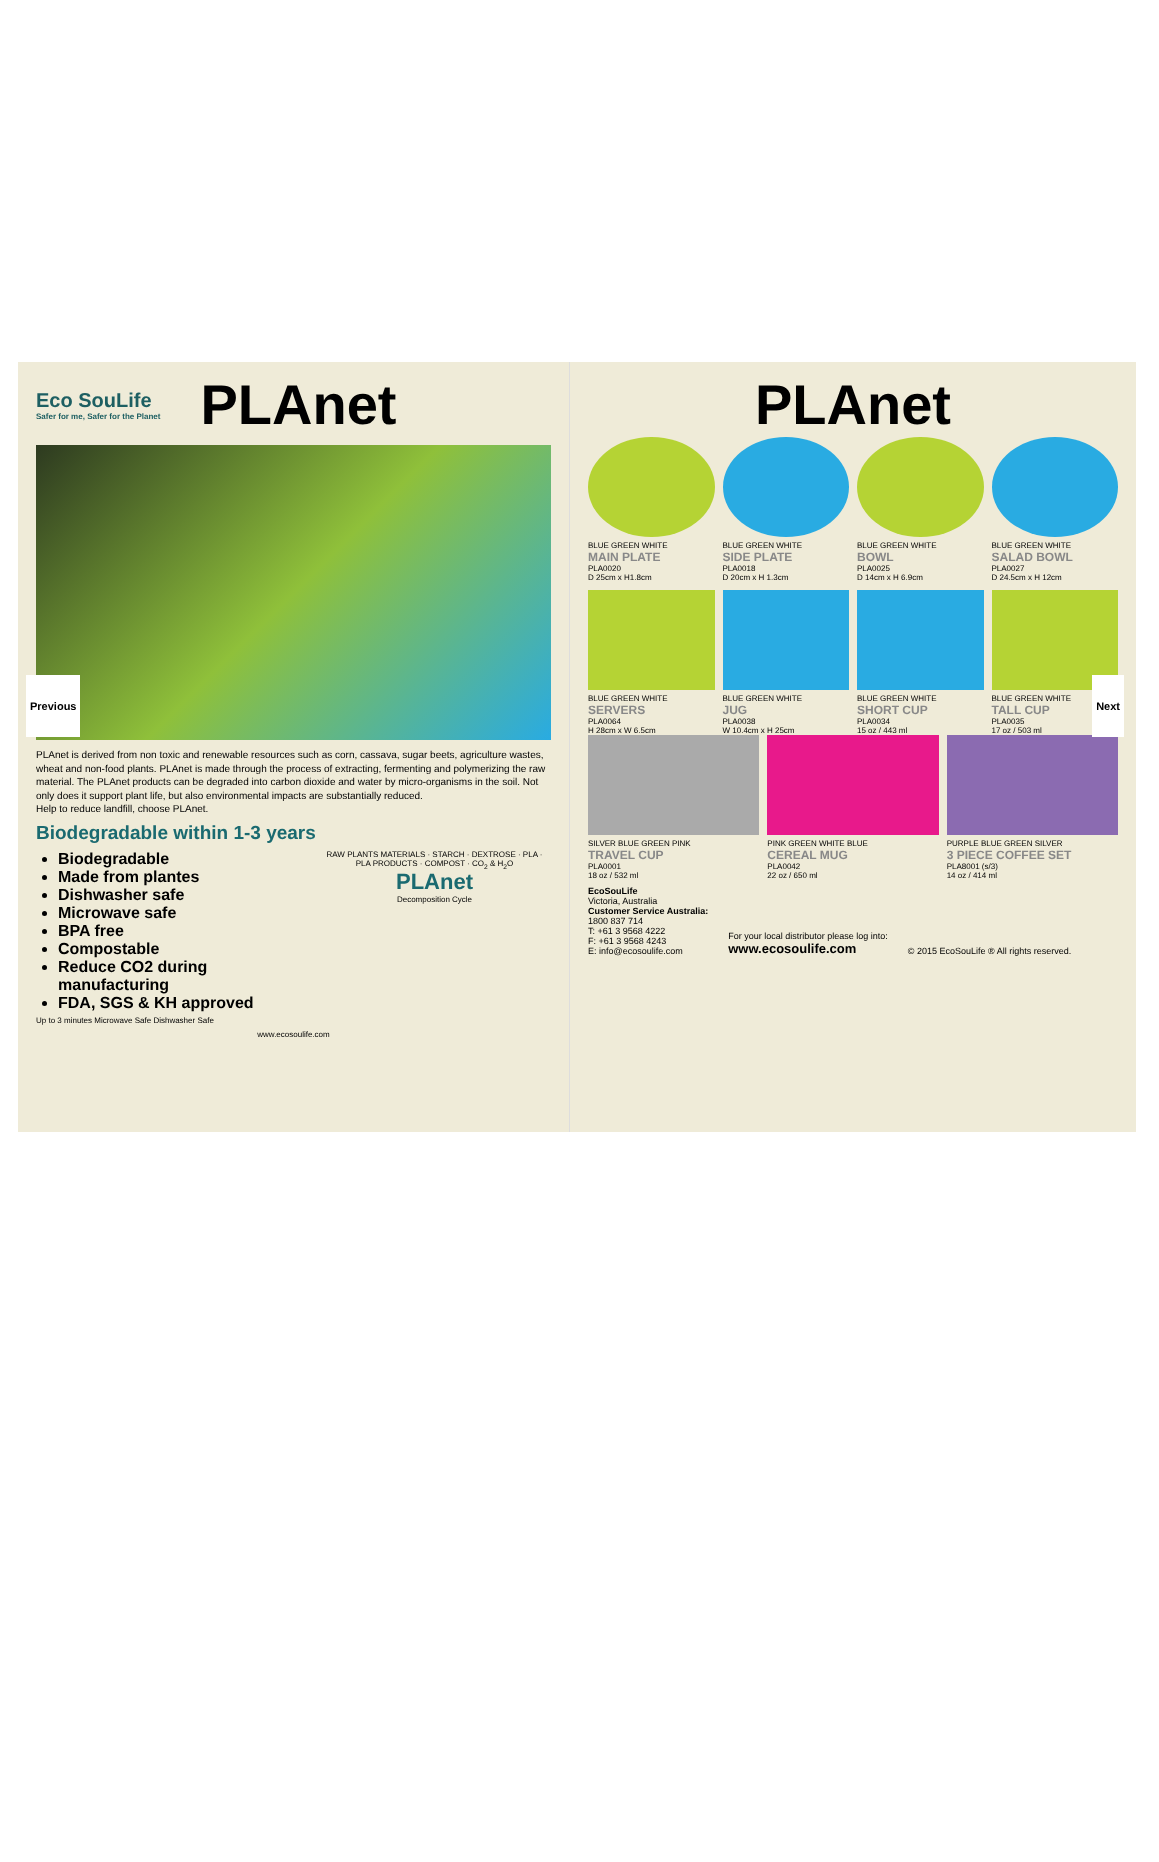Previous Next
Eco SouLife
Safer for me, Safer for the Planet
PLAnet
PLAnet is derived from non toxic and renewable resources such as corn, cassava, sugar beets, agriculture wastes, wheat and non-food plants. PLAnet is made through the process of extracting, fermenting and polymerizing the raw material. The PLAnet products can be degraded into carbon dioxide and water by micro-organisms in the soil. Not only does it support plant life, but also environmental impacts are substantially reduced.
Help to reduce landfill, choose PLAnet.
Biodegradable within 1-3 years
Biodegradable
Made from plantes
Dishwasher safe
Microwave safe
BPA free
Compostable
Reduce CO2 during manufacturing
FDA, SGS & KH approved
RAW PLANTS MATERIALS · STARCH · DEXTROSE · PLA · PLA PRODUCTS · COMPOST · CO<sub>2</sub> & H<sub>2</sub>O
PLAnet
Decomposition Cycle
Up to 3 minutes Microwave Safe Dishwasher Safe
www.ecosoulife.com
PLAnet
BLUE GREEN WHITE
MAIN PLATE
PLA0020
D 25cm x H1.8cm
BLUE GREEN WHITE
SIDE PLATE
PLA0018
D 20cm x H 1.3cm
BLUE GREEN WHITE
BOWL
PLA0025
D 14cm x H 6.9cm
BLUE GREEN WHITE
SALAD BOWL
PLA0027
D 24.5cm x H 12cm
BLUE GREEN WHITE
SERVERS
PLA0064
H 28cm x W 6.5cm
BLUE GREEN WHITE
JUG
PLA0038
W 10.4cm x H 25cm
BLUE GREEN WHITE
SHORT CUP
PLA0034
15 oz / 443 ml
BLUE GREEN WHITE
TALL CUP
PLA0035
17 oz / 503 ml
SILVER BLUE GREEN PINK
TRAVEL CUP
PLA0001
18 oz / 532 ml
PINK GREEN WHITE BLUE
CEREAL MUG
PLA0042
22 oz / 650 ml
PURPLE BLUE GREEN SILVER
3 PIECE COFFEE SET
PLA8001 (s/3)
14 oz / 414 ml
EcoSouLife
Victoria, Australia
Customer Service Australia:
1800 837 714
T: +61 3 9568 4222
F: +61 3 9568 4243
E: info@ecosoulife.com
For your local distributor please log into:
www.ecosoulife.com
© 2015 EcoSouLife ® All rights reserved.